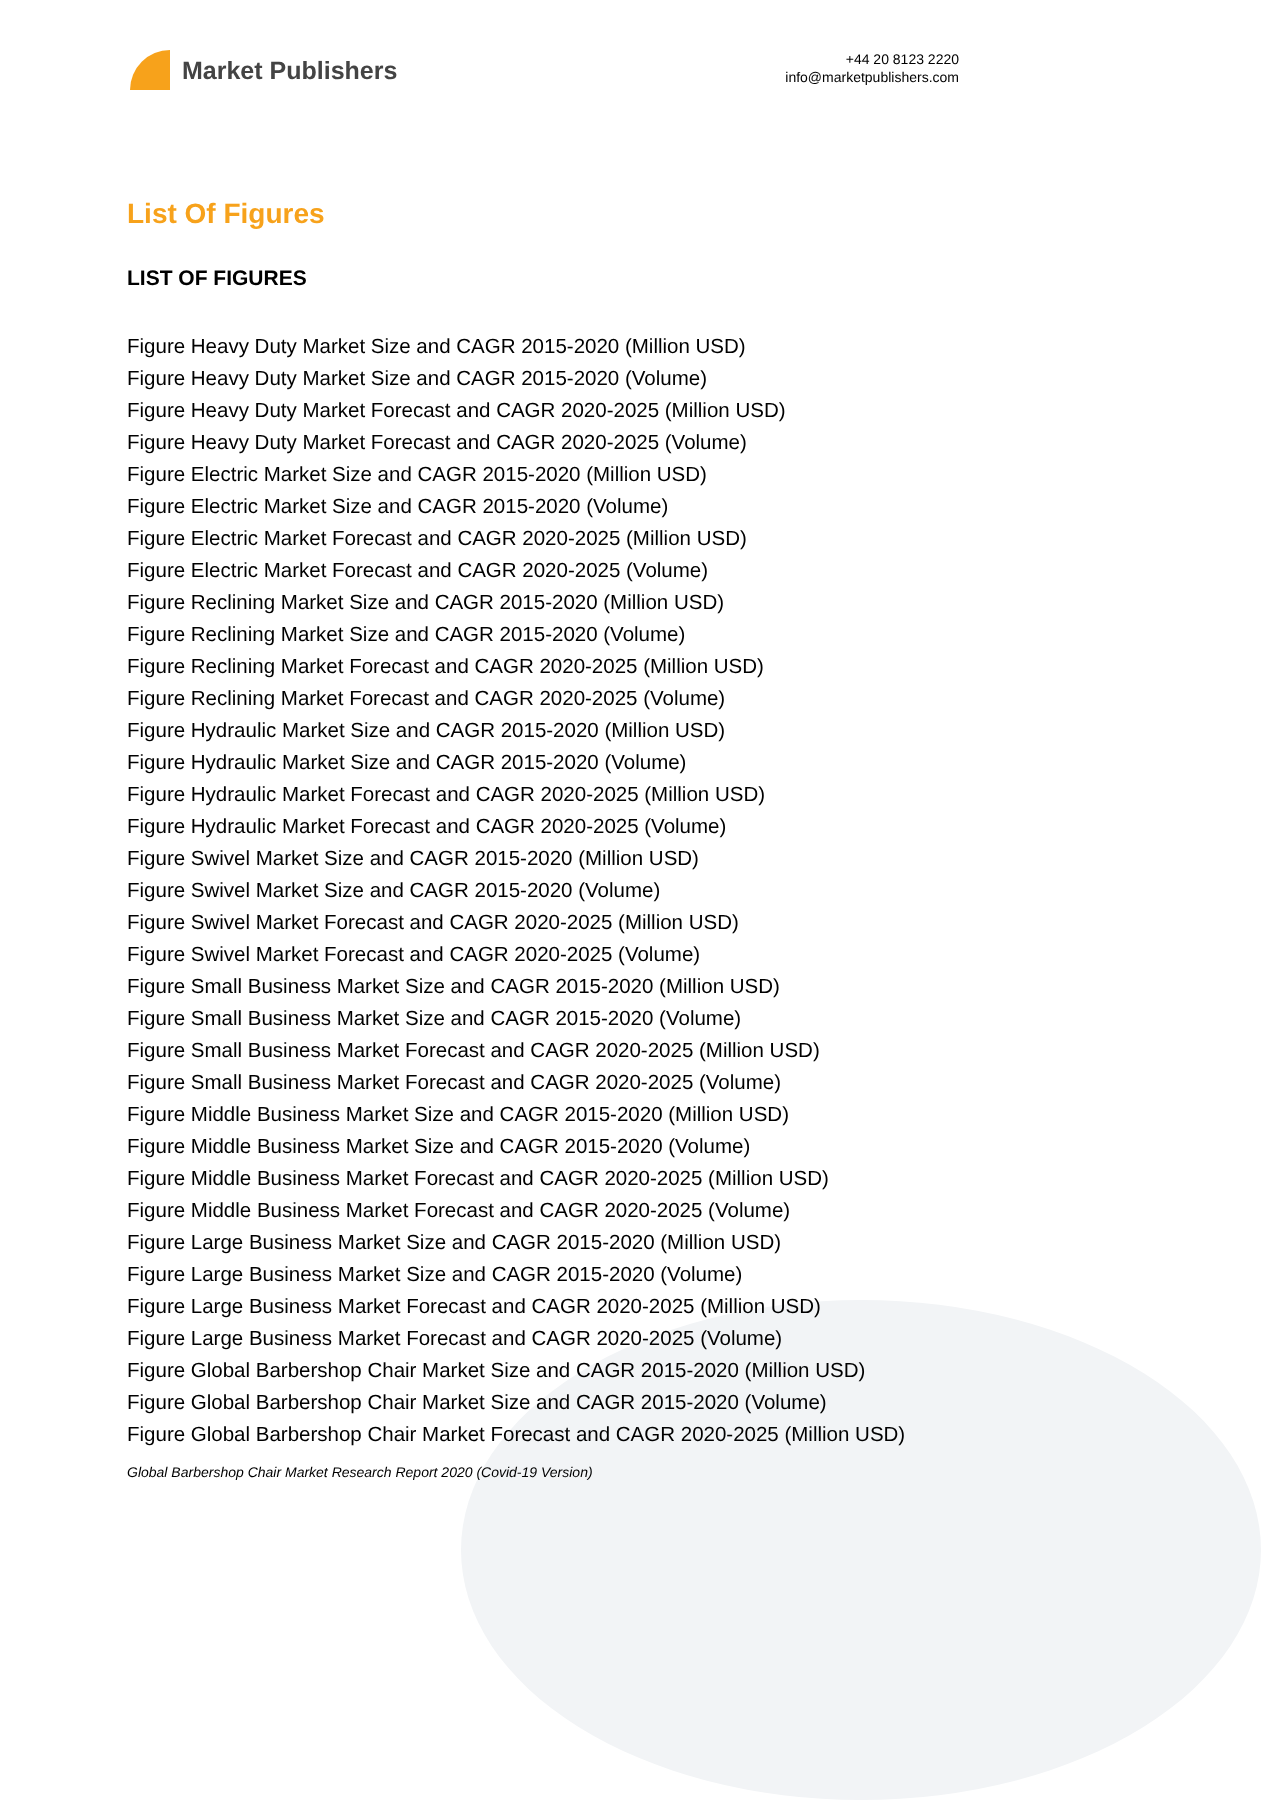Market Publishers
+44 20 8123 2220
info@marketpublishers.com
List Of Figures
LIST OF FIGURES
Figure Heavy Duty Market Size and CAGR 2015-2020 (Million USD)
Figure Heavy Duty Market Size and CAGR 2015-2020 (Volume)
Figure Heavy Duty Market Forecast and CAGR 2020-2025 (Million USD)
Figure Heavy Duty Market Forecast and CAGR 2020-2025 (Volume)
Figure Electric Market Size and CAGR 2015-2020 (Million USD)
Figure Electric Market Size and CAGR 2015-2020 (Volume)
Figure Electric Market Forecast and CAGR 2020-2025 (Million USD)
Figure Electric Market Forecast and CAGR 2020-2025 (Volume)
Figure Reclining Market Size and CAGR 2015-2020 (Million USD)
Figure Reclining Market Size and CAGR 2015-2020 (Volume)
Figure Reclining Market Forecast and CAGR 2020-2025 (Million USD)
Figure Reclining Market Forecast and CAGR 2020-2025 (Volume)
Figure Hydraulic Market Size and CAGR 2015-2020 (Million USD)
Figure Hydraulic Market Size and CAGR 2015-2020 (Volume)
Figure Hydraulic Market Forecast and CAGR 2020-2025 (Million USD)
Figure Hydraulic Market Forecast and CAGR 2020-2025 (Volume)
Figure Swivel Market Size and CAGR 2015-2020 (Million USD)
Figure Swivel Market Size and CAGR 2015-2020 (Volume)
Figure Swivel Market Forecast and CAGR 2020-2025 (Million USD)
Figure Swivel Market Forecast and CAGR 2020-2025 (Volume)
Figure Small Business Market Size and CAGR 2015-2020 (Million USD)
Figure Small Business Market Size and CAGR 2015-2020 (Volume)
Figure Small Business Market Forecast and CAGR 2020-2025 (Million USD)
Figure Small Business Market Forecast and CAGR 2020-2025 (Volume)
Figure Middle Business Market Size and CAGR 2015-2020 (Million USD)
Figure Middle Business Market Size and CAGR 2015-2020 (Volume)
Figure Middle Business Market Forecast and CAGR 2020-2025 (Million USD)
Figure Middle Business Market Forecast and CAGR 2020-2025 (Volume)
Figure Large Business Market Size and CAGR 2015-2020 (Million USD)
Figure Large Business Market Size and CAGR 2015-2020 (Volume)
Figure Large Business Market Forecast and CAGR 2020-2025 (Million USD)
Figure Large Business Market Forecast and CAGR 2020-2025 (Volume)
Figure Global Barbershop Chair Market Size and CAGR 2015-2020 (Million USD)
Figure Global Barbershop Chair Market Size and CAGR 2015-2020 (Volume)
Figure Global Barbershop Chair Market Forecast and CAGR 2020-2025 (Million USD)
Global Barbershop Chair Market Research Report 2020 (Covid-19 Version)